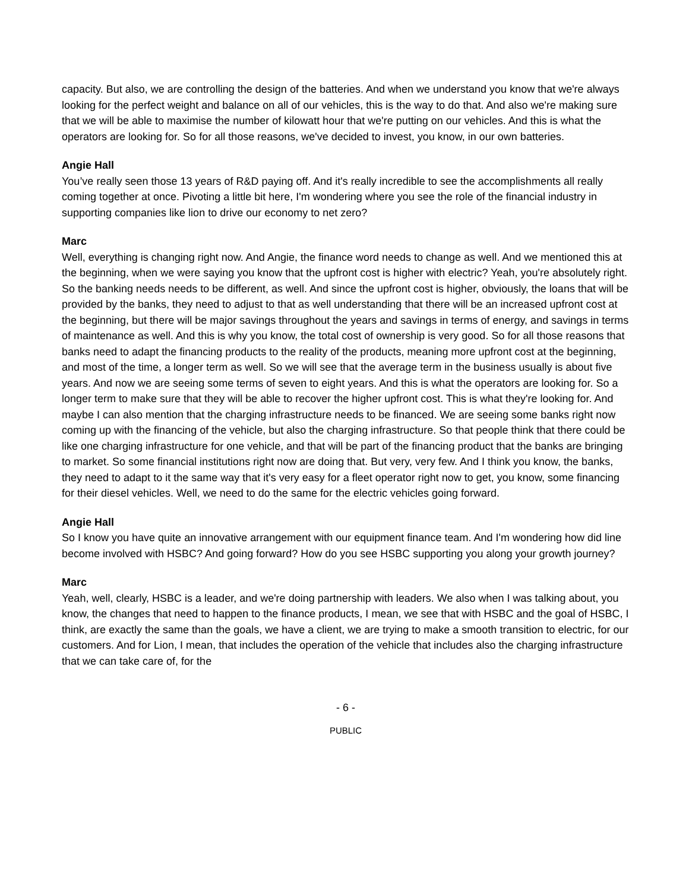capacity. But also, we are controlling the design of the batteries. And when we understand you know that we're always looking for the perfect weight and balance on all of our vehicles, this is the way to do that. And also we're making sure that we will be able to maximise the number of kilowatt hour that we're putting on our vehicles. And this is what the operators are looking for. So for all those reasons, we've decided to invest, you know, in our own batteries.
Angie Hall
You’ve really seen those 13 years of R&D paying off. And it's really incredible to see the accomplishments all really coming together at once. Pivoting a little bit here, I'm wondering where you see the role of the financial industry in supporting companies like lion to drive our economy to net zero?
Marc
Well, everything is changing right now. And Angie, the finance word needs to change as well. And we mentioned this at the beginning, when we were saying you know that the upfront cost is higher with electric? Yeah, you're absolutely right. So the banking needs needs to be different, as well. And since the upfront cost is higher, obviously, the loans that will be provided by the banks, they need to adjust to that as well understanding that there will be an increased upfront cost at the beginning, but there will be major savings throughout the years and savings in terms of energy, and savings in terms of maintenance as well. And this is why you know, the total cost of ownership is very good. So for all those reasons that banks need to adapt the financing products to the reality of the products, meaning more upfront cost at the beginning, and most of the time, a longer term as well. So we will see that the average term in the business usually is about five years. And now we are seeing some terms of seven to eight years. And this is what the operators are looking for. So a longer term to make sure that they will be able to recover the higher upfront cost. This is what they're looking for. And maybe I can also mention that the charging infrastructure needs to be financed. We are seeing some banks right now coming up with the financing of the vehicle, but also the charging infrastructure. So that people think that there could be like one charging infrastructure for one vehicle, and that will be part of the financing product that the banks are bringing to market. So some financial institutions right now are doing that. But very, very few. And I think you know, the banks, they need to adapt to it the same way that it's very easy for a fleet operator right now to get, you know, some financing for their diesel vehicles. Well, we need to do the same for the electric vehicles going forward.
Angie Hall
So I know you have quite an innovative arrangement with our equipment finance team. And I'm wondering how did line become involved with HSBC? And going forward? How do you see HSBC supporting you along your growth journey?
Marc
Yeah, well, clearly, HSBC is a leader, and we're doing partnership with leaders. We also when I was talking about, you know, the changes that need to happen to the finance products, I mean, we see that with HSBC and the goal of HSBC, I think, are exactly the same than the goals, we have a client, we are trying to make a smooth transition to electric, for our customers. And for Lion, I mean, that includes the operation of the vehicle that includes also the charging infrastructure that we can take care of, for the
- 6 -
PUBLIC